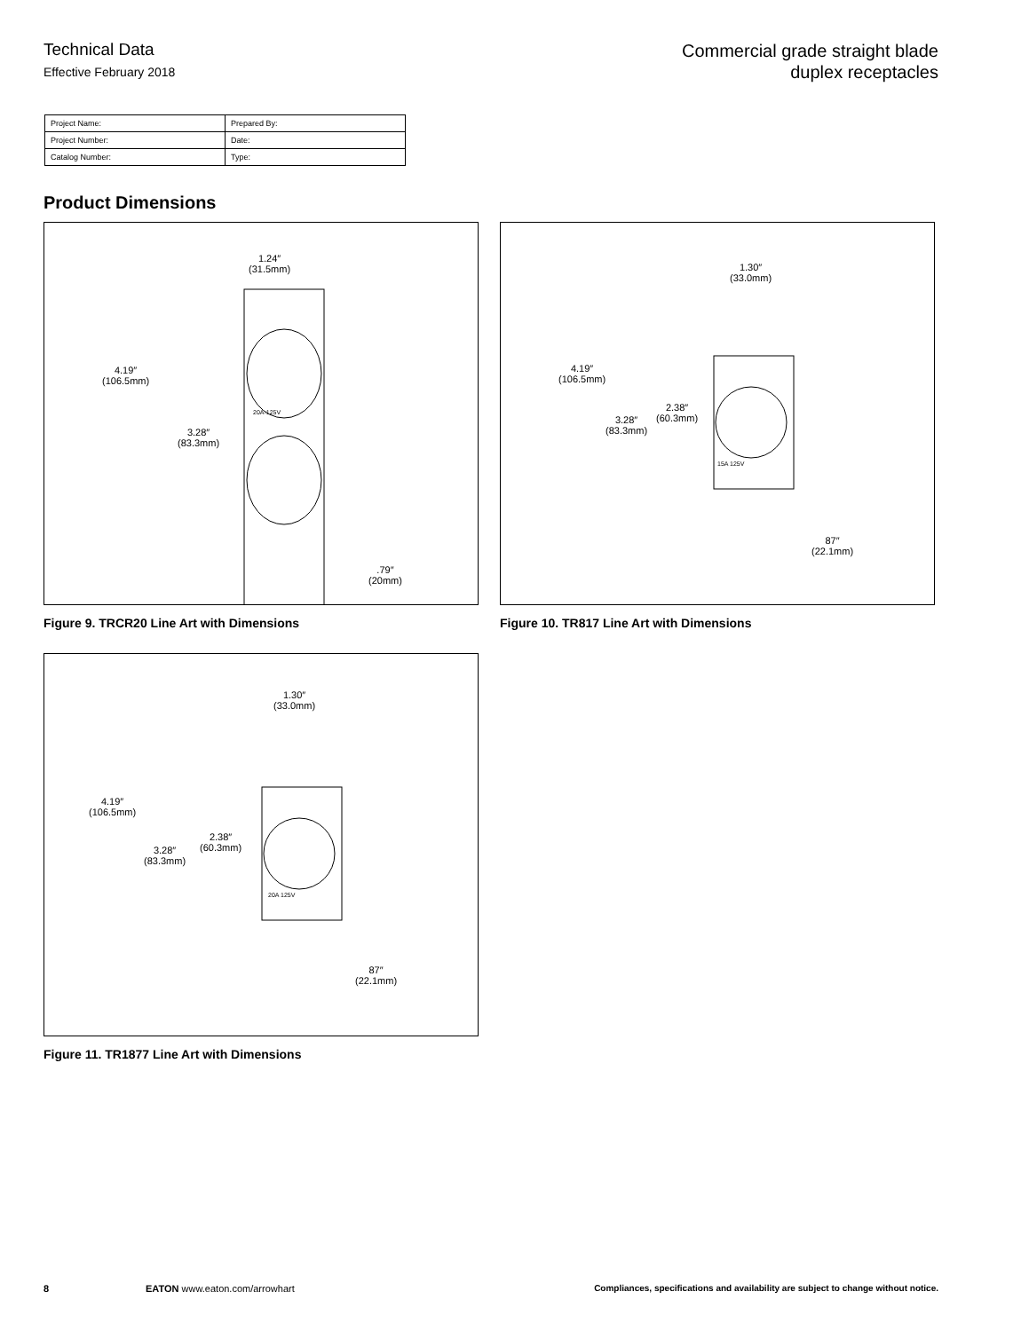Technical Data
Effective February 2018
Commercial grade straight blade
duplex receptacles
| Project Name: | Prepared By: |
| Project Number: | Date: |
| Catalog Number: | Type: |
Product Dimensions
1.24″
(31.5mm)
4.19″
(106.5mm)
3.28″
(83.3mm)
.79″
(20mm)
20A-125V
Figure 9. TRCR20 Line Art with Dimensions
1.30″
(33.0mm)
4.19″
(106.5mm)
3.28″
(83.3mm)
2.38″
(60.3mm)
87″
(22.1mm)
15A 125V
Figure 10. TR817 Line Art with Dimensions
1.30″
(33.0mm)
4.19″
(106.5mm)
3.28″
(83.3mm)
2.38″
(60.3mm)
87″
(22.1mm)
20A 125V
Figure 11. TR1877 Line Art with Dimensions
8 EATON www.eaton.com/arrowhart Compliances, specifications and availability are subject to change without notice.